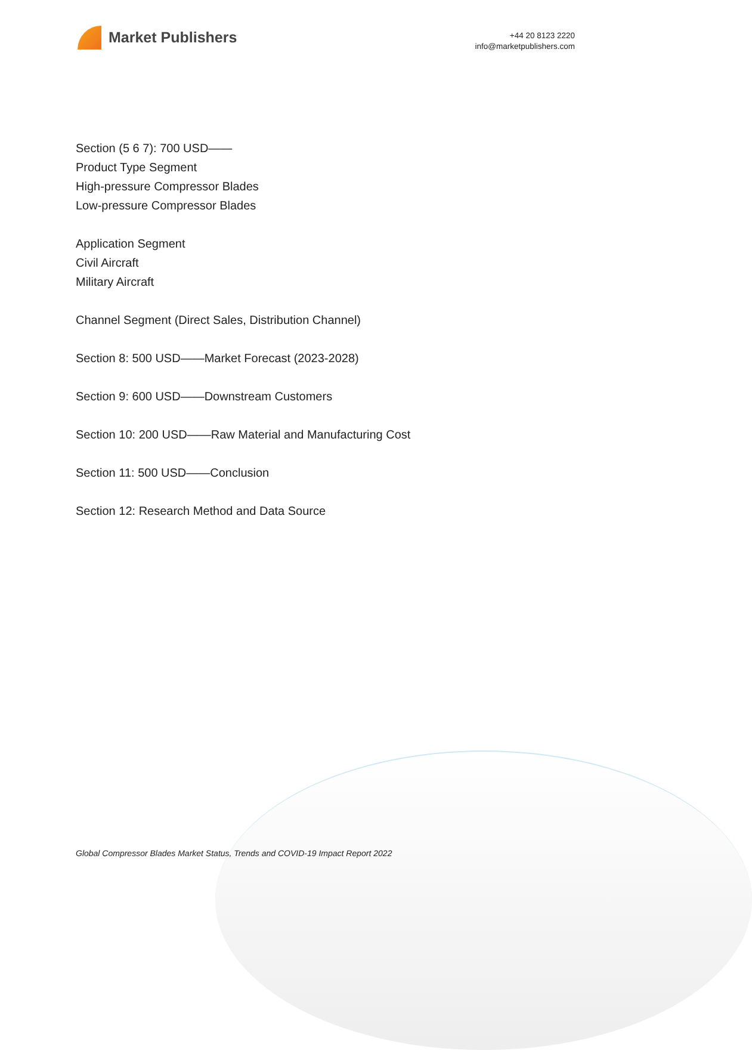Market Publishers
+44 20 8123 2220
info@marketpublishers.com
Section (5 6 7): 700 USD——
Product Type Segment
High-pressure Compressor Blades
Low-pressure Compressor Blades
Application Segment
Civil Aircraft
Military Aircraft
Channel Segment (Direct Sales, Distribution Channel)
Section 8: 500 USD——Market Forecast (2023-2028)
Section 9: 600 USD——Downstream Customers
Section 10: 200 USD——Raw Material and Manufacturing Cost
Section 11: 500 USD——Conclusion
Section 12: Research Method and Data Source
Global Compressor Blades Market Status, Trends and COVID-19 Impact Report 2022